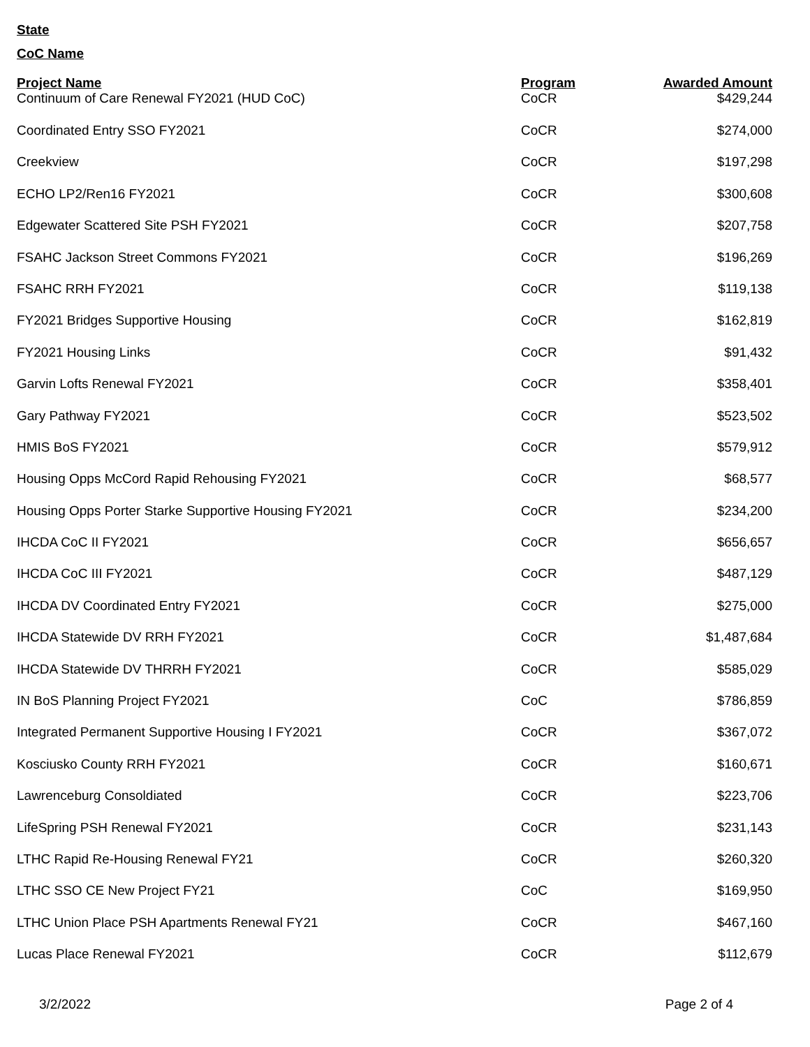State
CoC Name
| Project Name | Program | Awarded Amount |
| --- | --- | --- |
| Continuum of Care Renewal FY2021 (HUD CoC) | CoCR | $429,244 |
| Coordinated Entry SSO FY2021 | CoCR | $274,000 |
| Creekview | CoCR | $197,298 |
| ECHO LP2/Ren16 FY2021 | CoCR | $300,608 |
| Edgewater Scattered Site PSH FY2021 | CoCR | $207,758 |
| FSAHC Jackson Street Commons FY2021 | CoCR | $196,269 |
| FSAHC RRH FY2021 | CoCR | $119,138 |
| FY2021 Bridges Supportive Housing | CoCR | $162,819 |
| FY2021 Housing Links | CoCR | $91,432 |
| Garvin Lofts Renewal FY2021 | CoCR | $358,401 |
| Gary Pathway FY2021 | CoCR | $523,502 |
| HMIS BoS FY2021 | CoCR | $579,912 |
| Housing Opps McCord Rapid Rehousing FY2021 | CoCR | $68,577 |
| Housing Opps Porter Starke Supportive Housing FY2021 | CoCR | $234,200 |
| IHCDA CoC II FY2021 | CoCR | $656,657 |
| IHCDA CoC III FY2021 | CoCR | $487,129 |
| IHCDA DV Coordinated Entry FY2021 | CoCR | $275,000 |
| IHCDA Statewide DV RRH FY2021 | CoCR | $1,487,684 |
| IHCDA Statewide DV THRRH FY2021 | CoCR | $585,029 |
| IN BoS Planning Project FY2021 | CoC | $786,859 |
| Integrated Permanent Supportive Housing I FY2021 | CoCR | $367,072 |
| Kosciusko County RRH FY2021 | CoCR | $160,671 |
| Lawrenceburg Consoldiated | CoCR | $223,706 |
| LifeSpring PSH Renewal FY2021 | CoCR | $231,143 |
| LTHC Rapid Re-Housing Renewal FY21 | CoCR | $260,320 |
| LTHC SSO CE New Project FY21 | CoC | $169,950 |
| LTHC Union Place PSH Apartments Renewal FY21 | CoCR | $467,160 |
| Lucas Place Renewal FY2021 | CoCR | $112,679 |
3/2/2022 Page 2 of 4